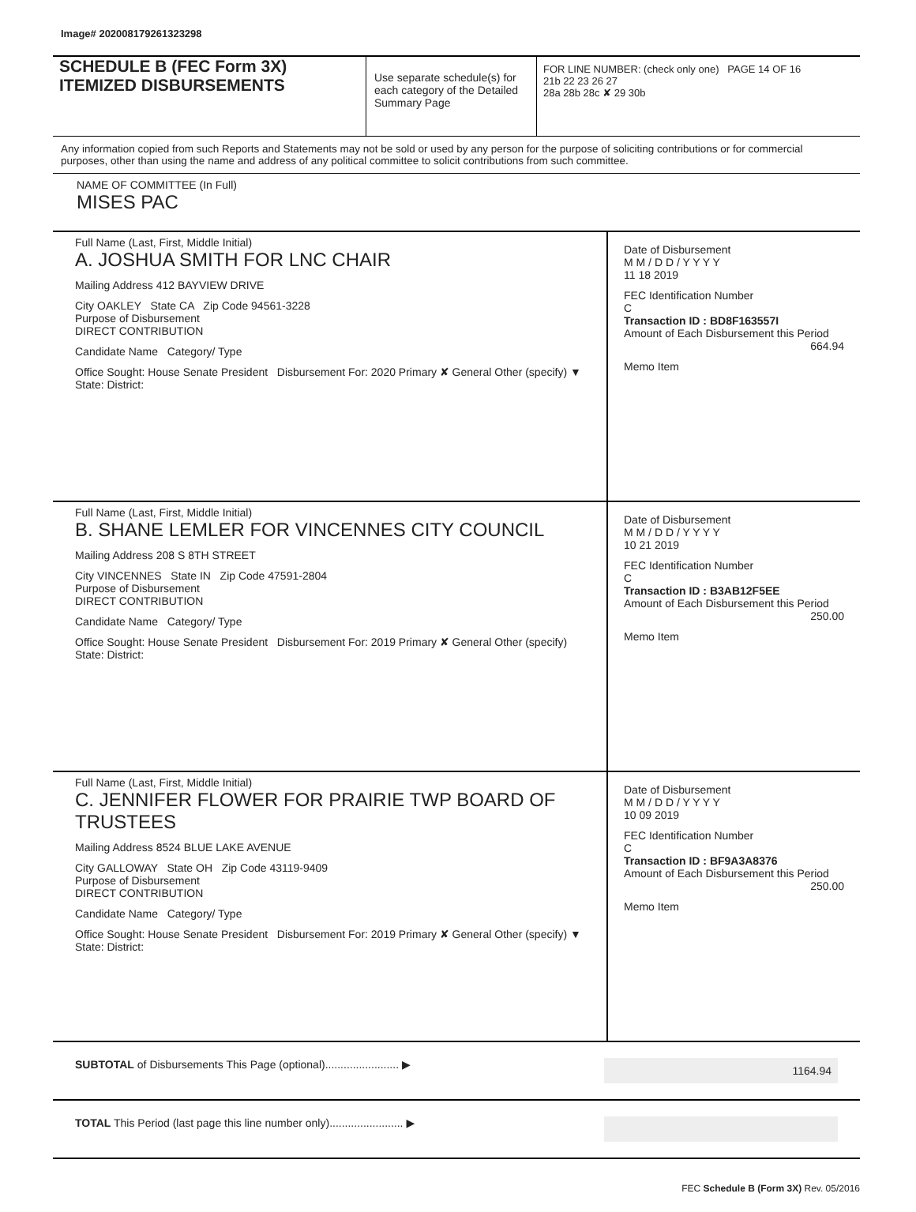Image# 202008179261323298
SCHEDULE B (FEC Form 3X)
ITEMIZED DISBURSEMENTS
Use separate schedule(s) for each category of the Detailed Summary Page
FOR LINE NUMBER: (check only one) PAGE 14 OF 16
21b 22 23 26 27
28a 28b 28c ✘ 29 30b
Any information copied from such Reports and Statements may not be sold or used by any person for the purpose of soliciting contributions or for commercial purposes, other than using the name and address of any political committee to solicit contributions from such committee.
NAME OF COMMITTEE (In Full)
MISES PAC
Full Name (Last, First, Middle Initial)
A. JOSHUA SMITH FOR LNC CHAIR
Mailing Address 412 BAYVIEW DRIVE
City OAKLEY State CA Zip Code 94561-3228
Purpose of Disbursement
DIRECT CONTRIBUTION
Candidate Name Category/ Type
Office Sought: House Senate President Disbursement For: 2020 Primary ✘ General Other (specify) ▼
State: District:
Date of Disbursement
M M / D D / Y Y Y Y
11 18 2019
FEC Identification Number
C
Transaction ID : BD8F163557I
Amount of Each Disbursement this Period
664.94
Memo Item
Full Name (Last, First, Middle Initial)
B. SHANE LEMLER FOR VINCENNES CITY COUNCIL
Mailing Address 208 S 8TH STREET
City VINCENNES State IN Zip Code 47591-2804
Purpose of Disbursement
DIRECT CONTRIBUTION
Candidate Name Category/ Type
Office Sought: House Senate President Disbursement For: 2019 Primary ✘ General Other (specify)
State: District:
Date of Disbursement
M M / D D / Y Y Y Y
10 21 2019
FEC Identification Number
C
Transaction ID : B3AB12F5EE
Amount of Each Disbursement this Period
250.00
Memo Item
Full Name (Last, First, Middle Initial)
C. JENNIFER FLOWER FOR PRAIRIE TWP BOARD OF TRUSTEES
Mailing Address 8524 BLUE LAKE AVENUE
City GALLOWAY State OH Zip Code 43119-9409
Purpose of Disbursement
DIRECT CONTRIBUTION
Candidate Name Category/ Type
Office Sought: House Senate President Disbursement For: 2019 Primary ✘ General Other (specify) ▼
State: District:
Date of Disbursement
M M / D D / Y Y Y Y
10 09 2019
FEC Identification Number
C
Transaction ID : BF9A3A8376
Amount of Each Disbursement this Period
250.00
Memo Item
SUBTOTAL of Disbursements This Page (optional)........................ ▶ 1164.94
TOTAL This Period (last page this line number only)........................ ▶
FEC Schedule B (Form 3X) Rev. 05/2016